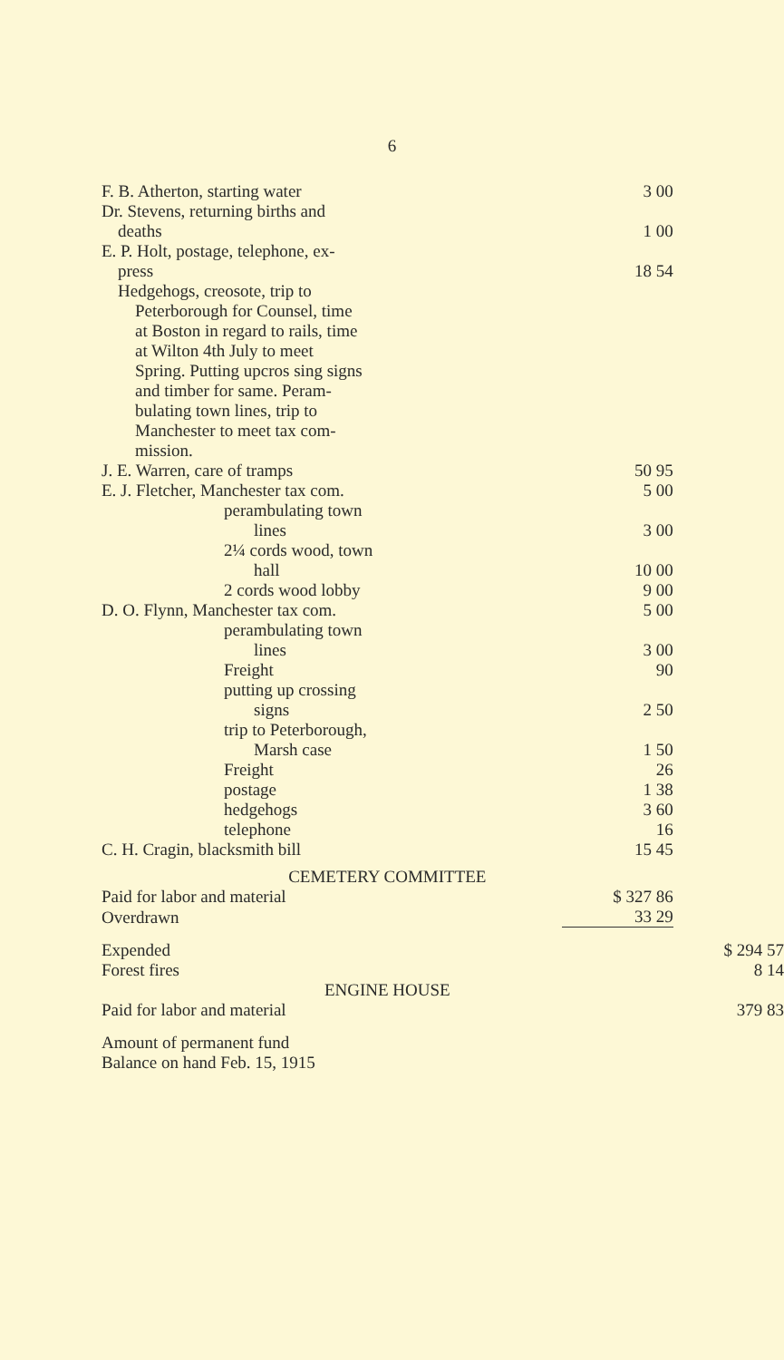6
| F. B. Atherton, starting water | 3 00 | |
| Dr. Stevens, returning births and | | |
| deaths | 1 00 | |
| E. P. Holt, postage, telephone, ex- | | |
| press | 18 54 | |
| Hedgehogs, creosote, trip to Peterborough for Counsel, time at Boston in regard to rails, time at Wilton 4th July to meet Spring. Putting upcros sing signs and timber for same. Peram- bulating town lines, trip to Manchester to meet tax com- mission. | | |
| J. E. Warren, care of tramps | 50 95 | |
| E. J. Fletcher, Manchester tax com. | 5 00 | |
| perambulating town | | |
| lines | 3 00 | |
| 2¼ cords wood, town | | |
| hall | 10 00 | |
| 2 cords wood lobby | 9 00 | |
| D. O. Flynn, Manchester tax com. | 5 00 | |
| perambulating town | | |
| lines | 3 00 | |
| Freight | 90 | |
| putting up crossing | | |
| signs | 2 50 | |
| trip to Peterborough, | | |
| Marsh case | 1 50 | |
| Freight | 26 | |
| postage | 1 38 | |
| hedgehogs | 3 60 | |
| telephone | 16 | |
| C. H. Cragin, blacksmith bill | 15 45 | |
| CEMETERY COMMITTEE | | |
| Paid for labor and material | $ 327 86 | |
| Overdrawn | 33 29 | |
| Expended | | $ 294 57 |
| Forest fires | | 8 14 |
| ENGINE HOUSE | | |
| Paid for labor and material | | 379 83 |
| Amount of permanent fund | | |
| Balance on hand Feb. 15, 1915 | | |